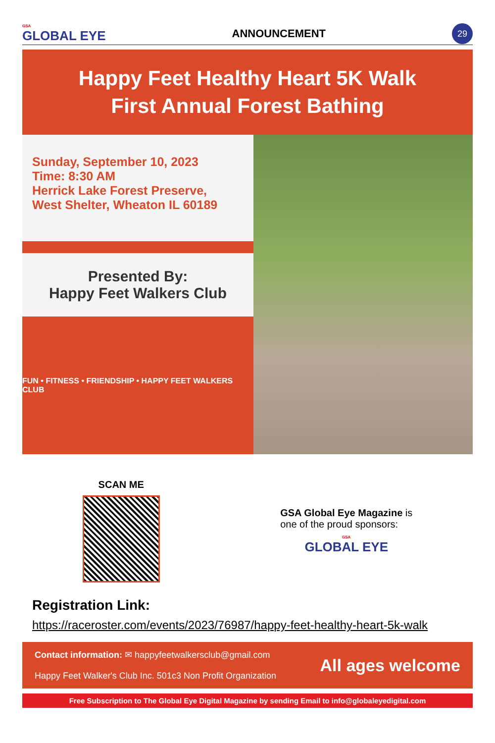GSA
GLOBAL EYE
ANNOUNCEMENT
29
Happy Feet Healthy Heart 5K Walk
First Annual Forest Bathing
Sunday, September 10, 2023
Time: 8:30 AM
Herrick Lake Forest Preserve,
West Shelter, Wheaton IL 60189
Presented By:
Happy Feet Walkers Club
FUN • FITNESS • FRIENDSHIP • HAPPY FEET WALKERS CLUB
SCAN ME
GSA Global Eye Magazine is
one of the proud sponsors:
GSA
GLOBAL EYE
Registration Link:
https://raceroster.com/events/2023/76987/happy-feet-healthy-heart-5k-walk
Contact information: ✉ happyfeetwalkersclub@gmail.com
Happy Feet Walker's Club Inc. 501c3 Non Profit Organization
All ages welcome
Free Subscription to The Global Eye Digital Magazine by sending Email to info@globaleyedigital.com